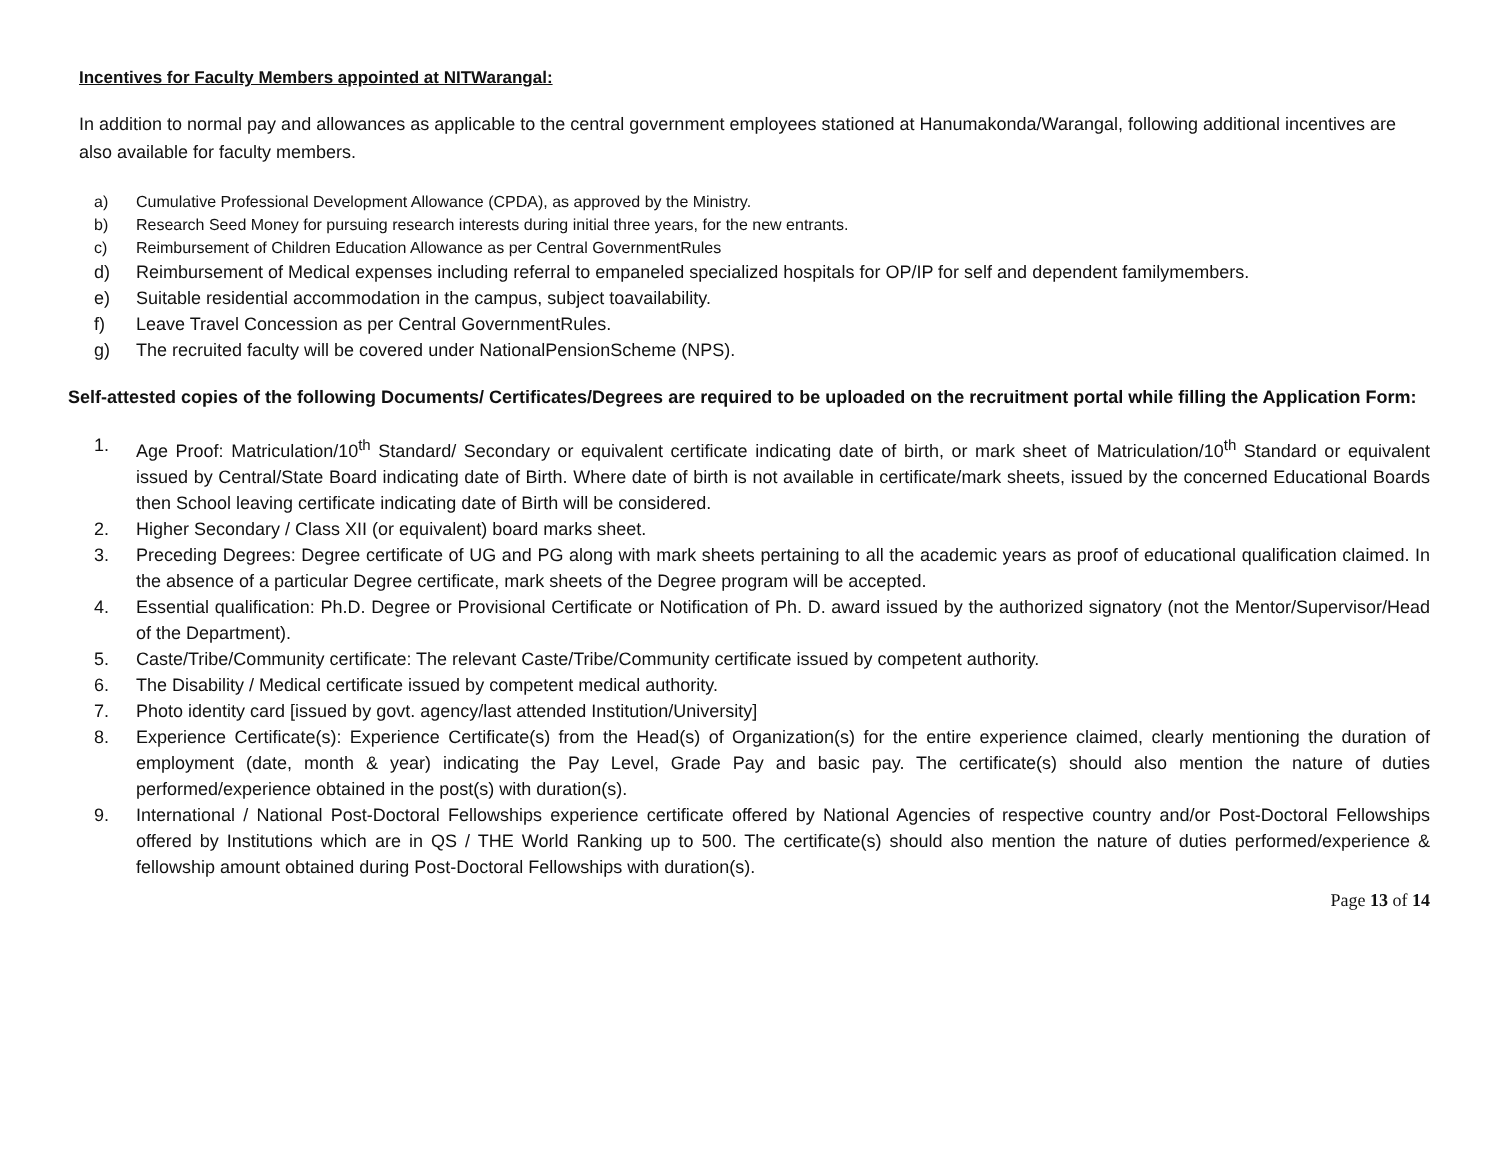Incentives for Faculty Members appointed at NITWarangal:
In addition to normal pay and allowances as applicable to the central government employees stationed at Hanumakonda/Warangal, following additional incentives are also available for faculty members.
a) Cumulative Professional Development Allowance (CPDA), as approved by the Ministry.
b) Research Seed Money for pursuing research interests during initial three years, for the new entrants.
c) Reimbursement of Children Education Allowance as per Central GovernmentRules
d) Reimbursement of Medical expenses including referral to empaneled specialized hospitals for OP/IP for self and dependent familymembers.
e) Suitable residential accommodation in the campus, subject toavailability.
f) Leave Travel Concession as per Central GovernmentRules.
g) The recruited faculty will be covered under NationalPensionScheme (NPS).
Self-attested copies of the following Documents/ Certificates/Degrees are required to be uploaded on the recruitment portal while filling the Application Form:
1. Age Proof: Matriculation/10<sup>th</sup> Standard/ Secondary or equivalent certificate indicating date of birth, or mark sheet of Matriculation/10<sup>th</sup> Standard or equivalent issued by Central/State Board indicating date of Birth. Where date of birth is not available in certificate/mark sheets, issued by the concerned Educational Boards then School leaving certificate indicating date of Birth will be considered.
2. Higher Secondary / Class XII (or equivalent) board marks sheet.
3. Preceding Degrees: Degree certificate of UG and PG along with mark sheets pertaining to all the academic years as proof of educational qualification claimed. In the absence of a particular Degree certificate, mark sheets of the Degree program will be accepted.
4. Essential qualification: Ph.D. Degree or Provisional Certificate or Notification of Ph. D. award issued by the authorized signatory (not the Mentor/Supervisor/Head of the Department).
5. Caste/Tribe/Community certificate: The relevant Caste/Tribe/Community certificate issued by competent authority.
6. The Disability / Medical certificate issued by competent medical authority.
7. Photo identity card [issued by govt. agency/last attended Institution/University]
8. Experience Certificate(s): Experience Certificate(s) from the Head(s) of Organization(s) for the entire experience claimed, clearly mentioning the duration of employment (date, month & year) indicating the Pay Level, Grade Pay and basic pay. The certificate(s) should also mention the nature of duties performed/experience obtained in the post(s) with duration(s).
9. International / National Post-Doctoral Fellowships experience certificate offered by National Agencies of respective country and/or Post-Doctoral Fellowships offered by Institutions which are in QS / THE World Ranking up to 500. The certificate(s) should also mention the nature of duties performed/experience & fellowship amount obtained during Post-Doctoral Fellowships with duration(s).
Page 13 of 14